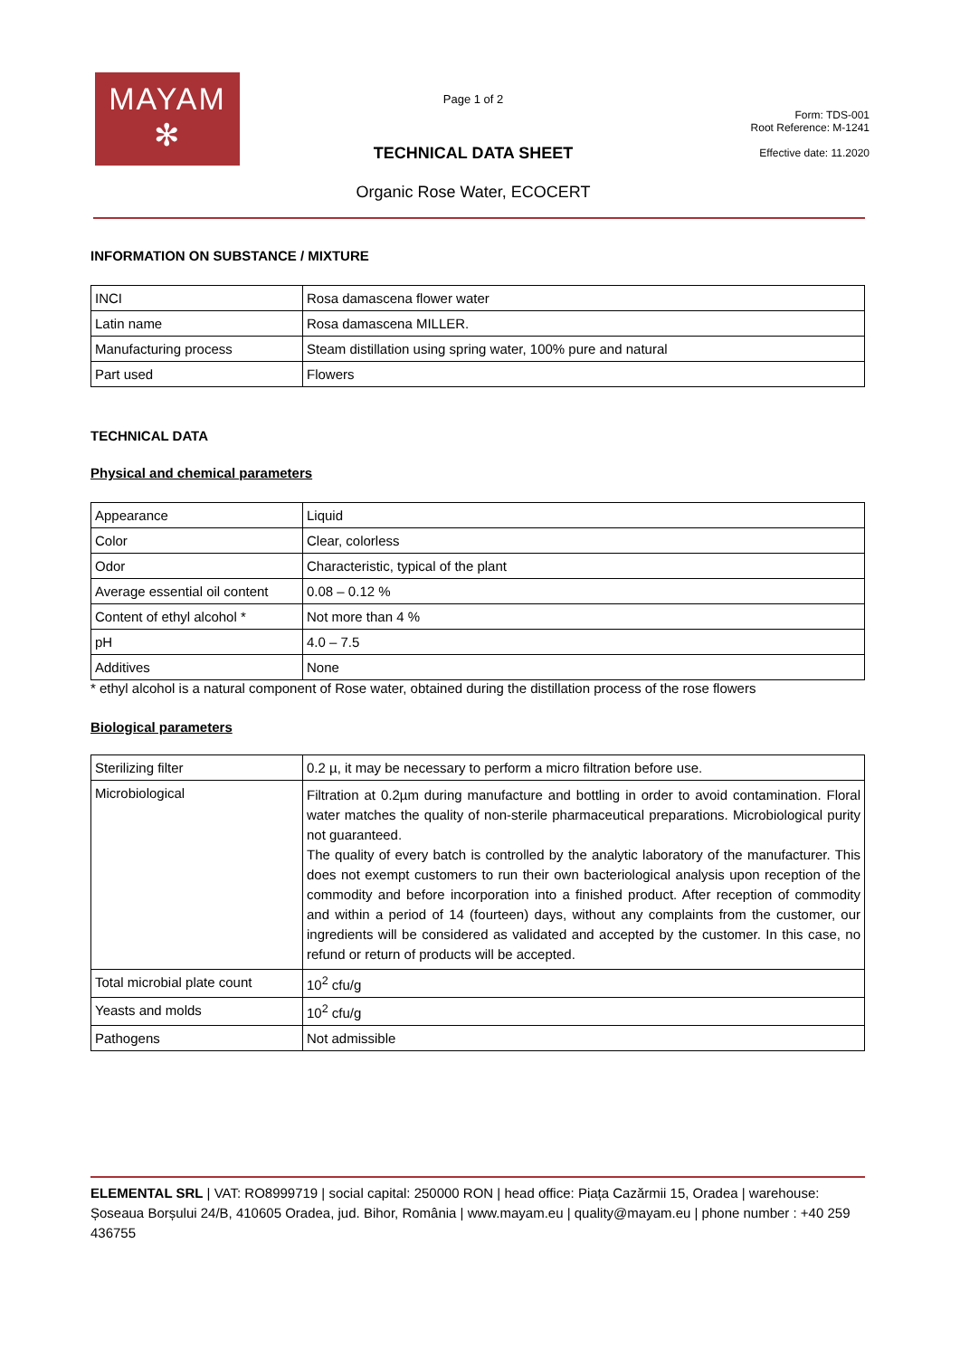MAYAM
✻
Page 1 of 2
TECHNICAL DATA SHEET
Organic Rose Water, ECOCERT
Form: TDS-001
Root Reference: M-1241
Effective date: 11.2020
INFORMATION ON SUBSTANCE / MIXTURE
| INCI | Rosa damascena flower water |
| Latin name | Rosa damascena MILLER. |
| Manufacturing process | Steam distillation using spring water, 100% pure and natural |
| Part used | Flowers |
TECHNICAL DATA
Physical and chemical parameters
| Appearance | Liquid |
| Color | Clear, colorless |
| Odor | Characteristic, typical of the plant |
| Average essential oil content | 0.08 – 0.12 % |
| Content of ethyl alcohol * | Not more than 4 % |
| pH | 4.0 – 7.5 |
| Additives | None |
* ethyl alcohol is a natural component of Rose water, obtained during the distillation process of the rose flowers
Biological parameters
| Sterilizing filter | 0.2 µ, it may be necessary to perform a micro filtration before use. |
| Microbiological | Filtration at 0.2µm during manufacture and bottling in order to avoid contamination. Floral water matches the quality of non-sterile pharmaceutical preparations. Microbiological purity not guaranteed. The quality of every batch is controlled by the analytic laboratory of the manufacturer. This does not exempt customers to run their own bacteriological analysis upon reception of the commodity and before incorporation into a finished product. After reception of commodity and within a period of 14 (fourteen) days, without any complaints from the customer, our ingredients will be considered as validated and accepted by the customer. In this case, no refund or return of products will be accepted. |
| Total microbial plate count | 10<sup>2</sup> cfu/g |
| Yeasts and molds | 10<sup>2</sup> cfu/g |
| Pathogens | Not admissible |
ELEMENTAL SRL | VAT: RO8999719 | social capital: 250000 RON | head office: Piața Cazărmii 15, Oradea | warehouse: Șoseaua Borșului 24/B, 410605 Oradea, jud. Bihor, România | www.mayam.eu | quality@mayam.eu | phone number : +40 259 436755